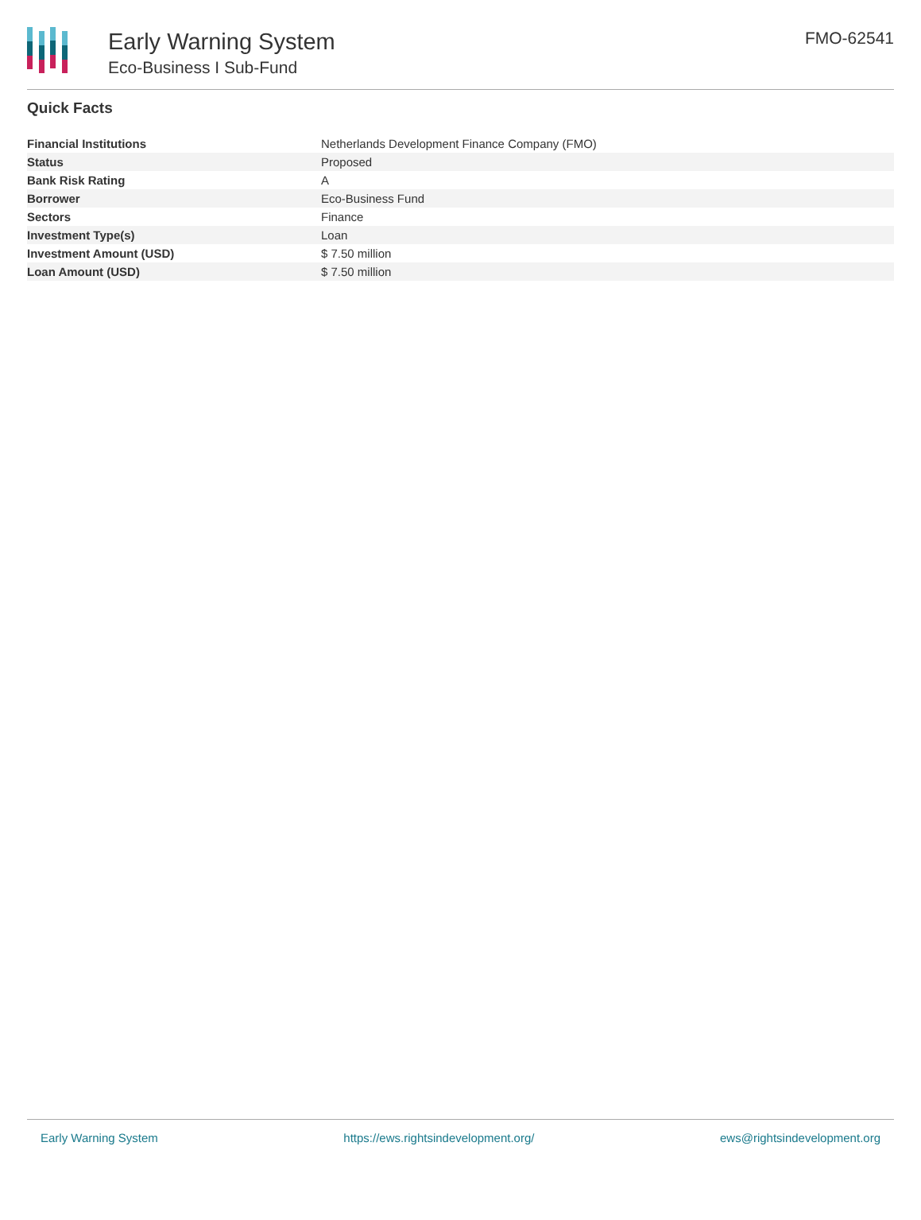Early Warning System
Eco-Business I Sub-Fund
FMO-62541
Quick Facts
| Financial Institutions | Netherlands Development Finance Company (FMO) |
| Status | Proposed |
| Bank Risk Rating | A |
| Borrower | Eco-Business Fund |
| Sectors | Finance |
| Investment Type(s) | Loan |
| Investment Amount (USD) | $ 7.50 million |
| Loan Amount (USD) | $ 7.50 million |
Early Warning System https://ews.rightsindevelopment.org/ ews@rightsindevelopment.org